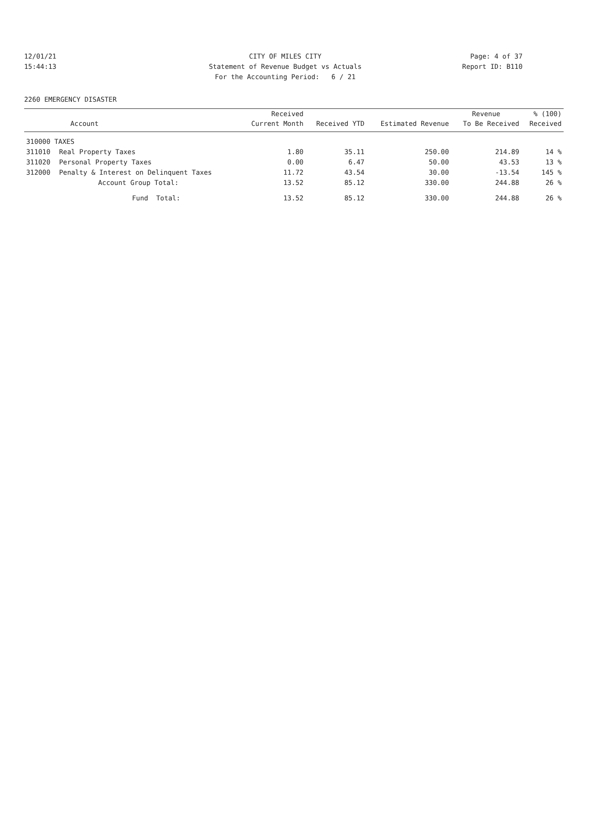12/01/21 CITY OF MILES CITY Page: 4 of 37
15:44:13 Statement of Revenue Budget vs Actuals Report ID: B110
For the Accounting Period: 6 / 21
2260 EMERGENCY DISASTER
| | | Received | | | Revenue | % (100) |
| --- | --- | --- | --- | --- | --- | --- |
| Account | | Current Month | Received YTD | Estimated Revenue | To Be Received | Received |
| 310000 TAXES | | | | | | |
| 311010 | Real Property Taxes | 1.80 | 35.11 | 250.00 | 214.89 | 14 % |
| 311020 | Personal Property Taxes | 0.00 | 6.47 | 50.00 | 43.53 | 13 % |
| 312000 | Penalty & Interest on Delinquent Taxes | 11.72 | 43.54 | 30.00 | -13.54 | 145 % |
| | Account Group Total: | 13.52 | 85.12 | 330.00 | 244.88 | 26 % |
| | Fund Total: | 13.52 | 85.12 | 330.00 | 244.88 | 26 % |